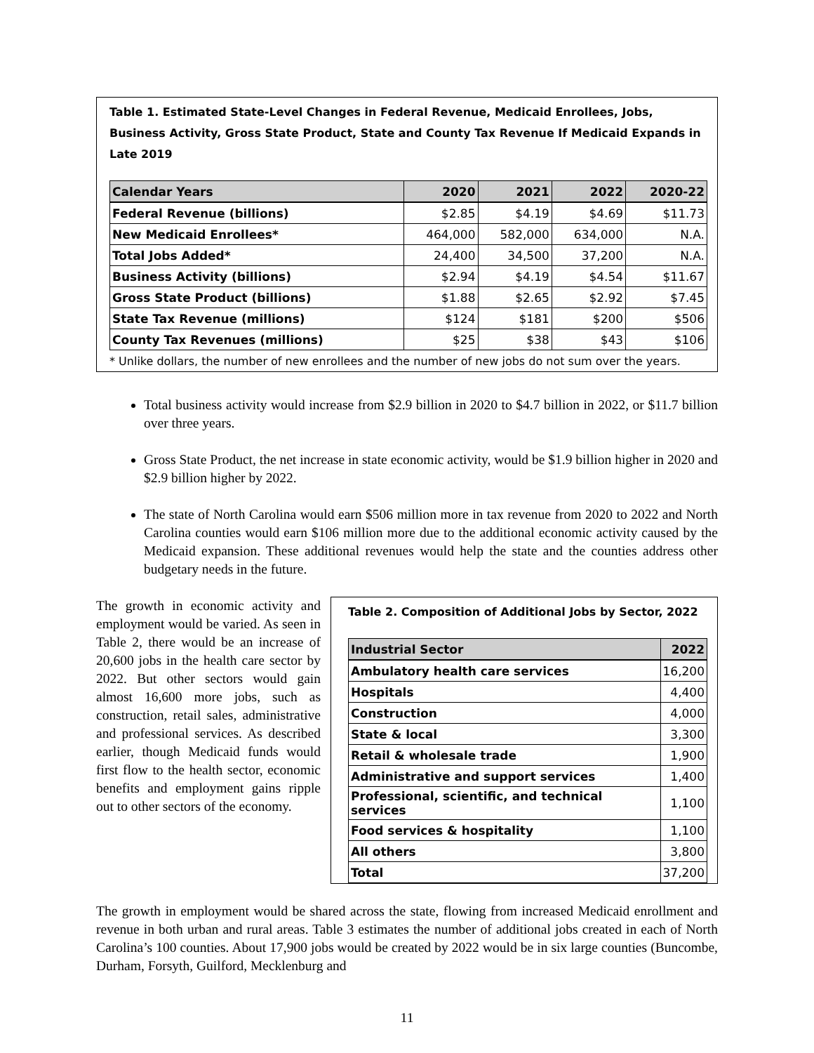Table 1. Estimated State-Level Changes in Federal Revenue, Medicaid Enrollees, Jobs, Business Activity, Gross State Product, State and County Tax Revenue If Medicaid Expands in Late 2019
| Calendar Years | 2020 | 2021 | 2022 | 2020-22 |
| --- | --- | --- | --- | --- |
| Federal Revenue (billions) | $2.85 | $4.19 | $4.69 | $11.73 |
| New Medicaid Enrollees* | 464,000 | 582,000 | 634,000 | N.A. |
| Total Jobs Added* | 24,400 | 34,500 | 37,200 | N.A. |
| Business Activity (billions) | $2.94 | $4.19 | $4.54 | $11.67 |
| Gross State Product (billions) | $1.88 | $2.65 | $2.92 | $7.45 |
| State Tax Revenue (millions) | $124 | $181 | $200 | $506 |
| County Tax Revenues (millions) | $25 | $38 | $43 | $106 |
* Unlike dollars, the number of new enrollees and the number of new jobs do not sum over the years.
Total business activity would increase from $2.9 billion in 2020 to $4.7 billion in 2022, or $11.7 billion over three years.
Gross State Product, the net increase in state economic activity, would be $1.9 billion higher in 2020 and $2.9 billion higher by 2022.
The state of North Carolina would earn $506 million more in tax revenue from 2020 to 2022 and North Carolina counties would earn $106 million more due to the additional economic activity caused by the Medicaid expansion. These additional revenues would help the state and the counties address other budgetary needs in the future.
The growth in economic activity and employment would be varied. As seen in Table 2, there would be an increase of 20,600 jobs in the health care sector by 2022. But other sectors would gain almost 16,600 more jobs, such as construction, retail sales, administrative and professional services. As described earlier, though Medicaid funds would first flow to the health sector, economic benefits and employment gains ripple out to other sectors of the economy.
Table 2. Composition of Additional Jobs by Sector, 2022
| Industrial Sector | 2022 |
| --- | --- |
| Ambulatory health care services | 16,200 |
| Hospitals | 4,400 |
| Construction | 4,000 |
| State & local | 3,300 |
| Retail & wholesale trade | 1,900 |
| Administrative and support services | 1,400 |
| Professional, scientific, and technical services | 1,100 |
| Food services & hospitality | 1,100 |
| All others | 3,800 |
| Total | 37,200 |
The growth in employment would be shared across the state, flowing from increased Medicaid enrollment and revenue in both urban and rural areas. Table 3 estimates the number of additional jobs created in each of North Carolina’s 100 counties. About 17,900 jobs would be created by 2022 would be in six large counties (Buncombe, Durham, Forsyth, Guilford, Mecklenburg and
11